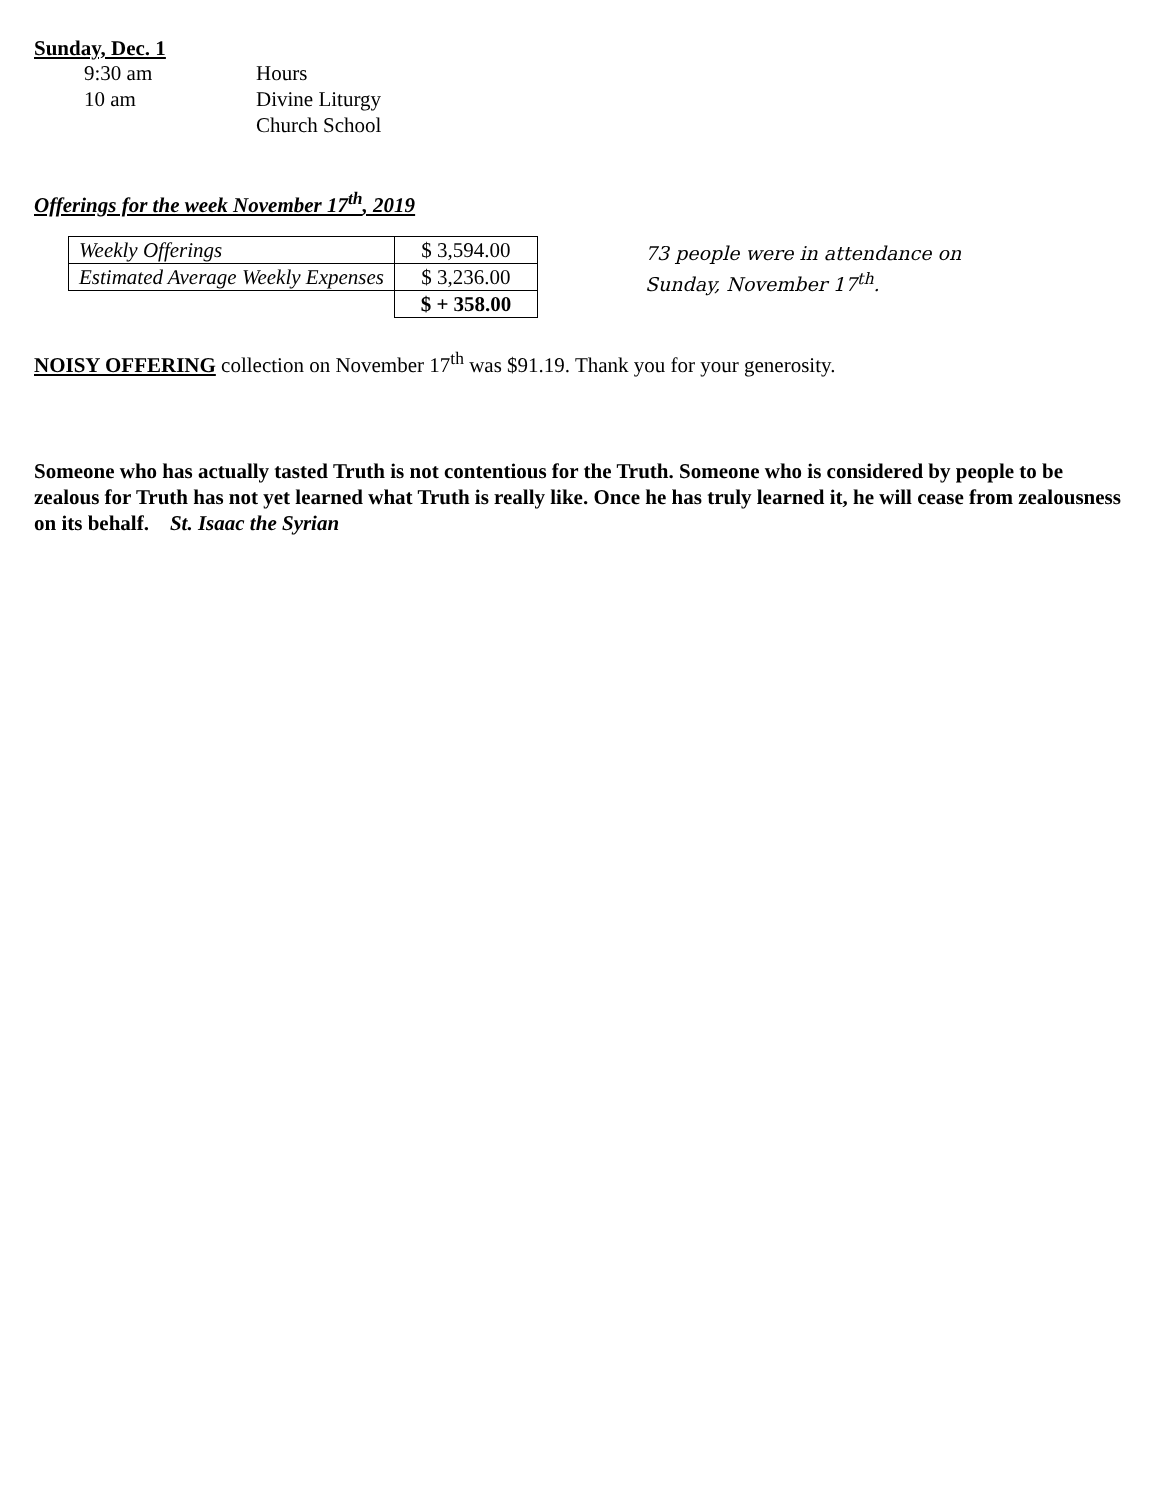Sunday, Dec. 1
| 9:30 am | Hours |
| 10 am | Divine Liturgy |
| | Church School |
Offerings for the week November 17<sup>th</sup>, 2019
| Weekly Offerings | $ 3,594.00 |
| Estimated Average Weekly Expenses | $ 3,236.00 |
| | $ + 358.00 |
73 people were in attendance on
Sunday, November 17<sup>th</sup>.
NOISY OFFERING collection on November 17<sup>th</sup> was $91.19. Thank you for your generosity.
Someone who has actually tasted Truth is not contentious for the Truth. Someone who is considered by people to be zealous for Truth has not yet learned what Truth is really like. Once he has truly learned it, he will cease from zealousness on its behalf. St. Isaac the Syrian